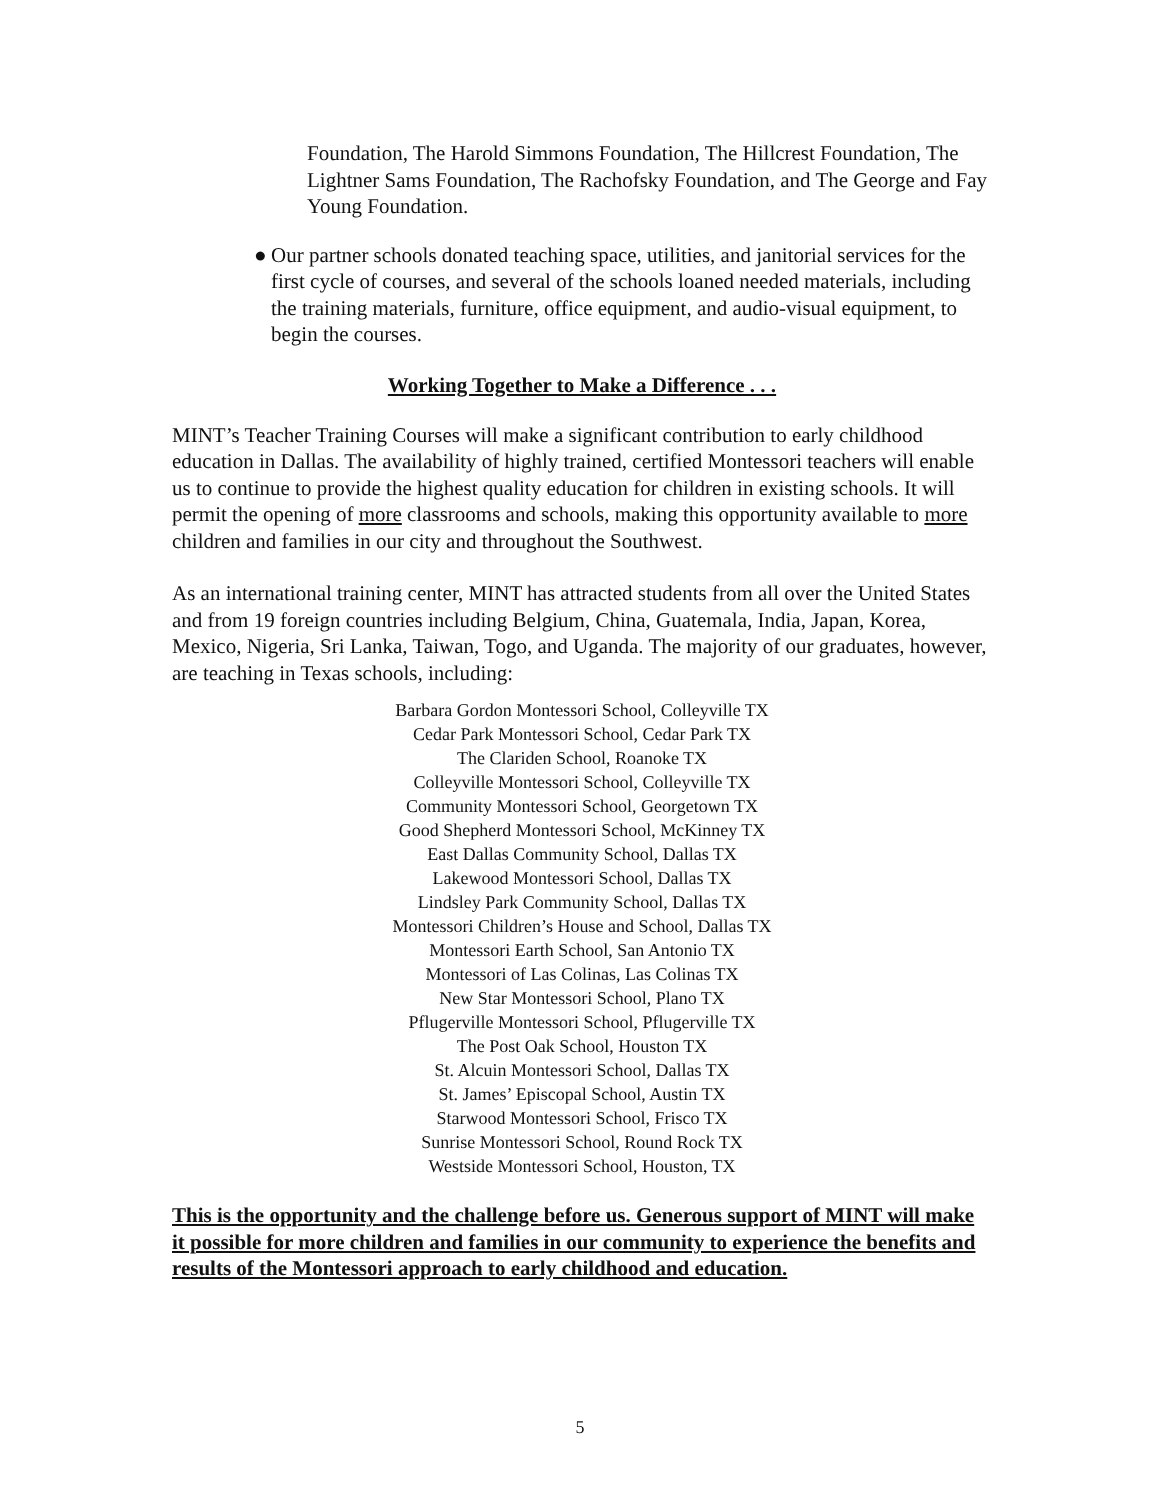Foundation, The Harold Simmons Foundation, The Hillcrest Foundation, The Lightner Sams Foundation, The Rachofsky Foundation, and The George and Fay Young Foundation.
● Our partner schools donated teaching space, utilities, and janitorial services for the first cycle of courses, and several of the schools loaned needed materials, including the training materials, furniture, office equipment, and audio-visual equipment, to begin the courses.
Working Together to Make a Difference . . .
MINT’s Teacher Training Courses will make a significant contribution to early childhood education in Dallas. The availability of highly trained, certified Montessori teachers will enable us to continue to provide the highest quality education for children in existing schools. It will permit the opening of more classrooms and schools, making this opportunity available to more children and families in our city and throughout the Southwest.
As an international training center, MINT has attracted students from all over the United States and from 19 foreign countries including Belgium, China, Guatemala, India, Japan, Korea, Mexico, Nigeria, Sri Lanka, Taiwan, Togo, and Uganda. The majority of our graduates, however, are teaching in Texas schools, including:
Barbara Gordon Montessori School, Colleyville TX
Cedar Park Montessori School, Cedar Park TX
The Clariden School, Roanoke TX
Colleyville Montessori School, Colleyville TX
Community Montessori School, Georgetown TX
Good Shepherd Montessori School, McKinney TX
East Dallas Community School, Dallas TX
Lakewood Montessori School, Dallas TX
Lindsley Park Community School, Dallas TX
Montessori Children’s House and School, Dallas TX
Montessori Earth School, San Antonio TX
Montessori of Las Colinas, Las Colinas TX
New Star Montessori School, Plano TX
Pflugerville Montessori School, Pflugerville TX
The Post Oak School, Houston TX
St. Alcuin Montessori School, Dallas TX
St. James’ Episcopal School, Austin TX
Starwood Montessori School, Frisco TX
Sunrise Montessori School, Round Rock TX
Westside Montessori School, Houston, TX
This is the opportunity and the challenge before us. Generous support of MINT will make it possible for more children and families in our community to experience the benefits and results of the Montessori approach to early childhood and education.
5